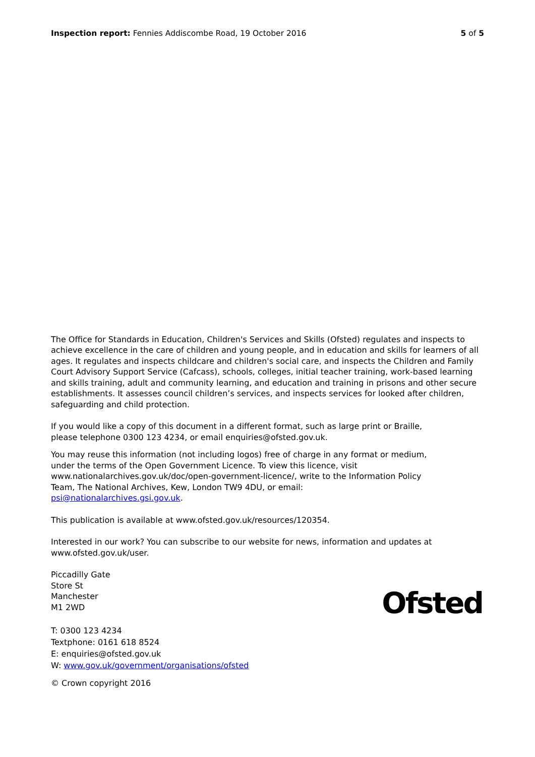Inspection report: Fennies Addiscombe Road, 19 October 2016
5 of 5
The Office for Standards in Education, Children's Services and Skills (Ofsted) regulates and inspects to achieve excellence in the care of children and young people, and in education and skills for learners of all ages. It regulates and inspects childcare and children's social care, and inspects the Children and Family Court Advisory Support Service (Cafcass), schools, colleges, initial teacher training, work-based learning and skills training, adult and community learning, and education and training in prisons and other secure establishments. It assesses council children’s services, and inspects services for looked after children, safeguarding and child protection.
If you would like a copy of this document in a different format, such as large print or Braille,
please telephone 0300 123 4234, or email enquiries@ofsted.gov.uk.
You may reuse this information (not including logos) free of charge in any format or medium,
under the terms of the Open Government Licence. To view this licence, visit
www.nationalarchives.gov.uk/doc/open-government-licence/, write to the Information Policy
Team, The National Archives, Kew, London TW9 4DU, or email:
psi@nationalarchives.gsi.gov.uk.
This publication is available at www.ofsted.gov.uk/resources/120354.
Interested in our work? You can subscribe to our website for news, information and updates at
www.ofsted.gov.uk/user.
Piccadilly Gate
Store St
Manchester
M1 2WD
T: 0300 123 4234
Textphone: 0161 618 8524
E: enquiries@ofsted.gov.uk
W: www.gov.uk/government/organisations/ofsted
© Crown copyright 2016
Ofsted